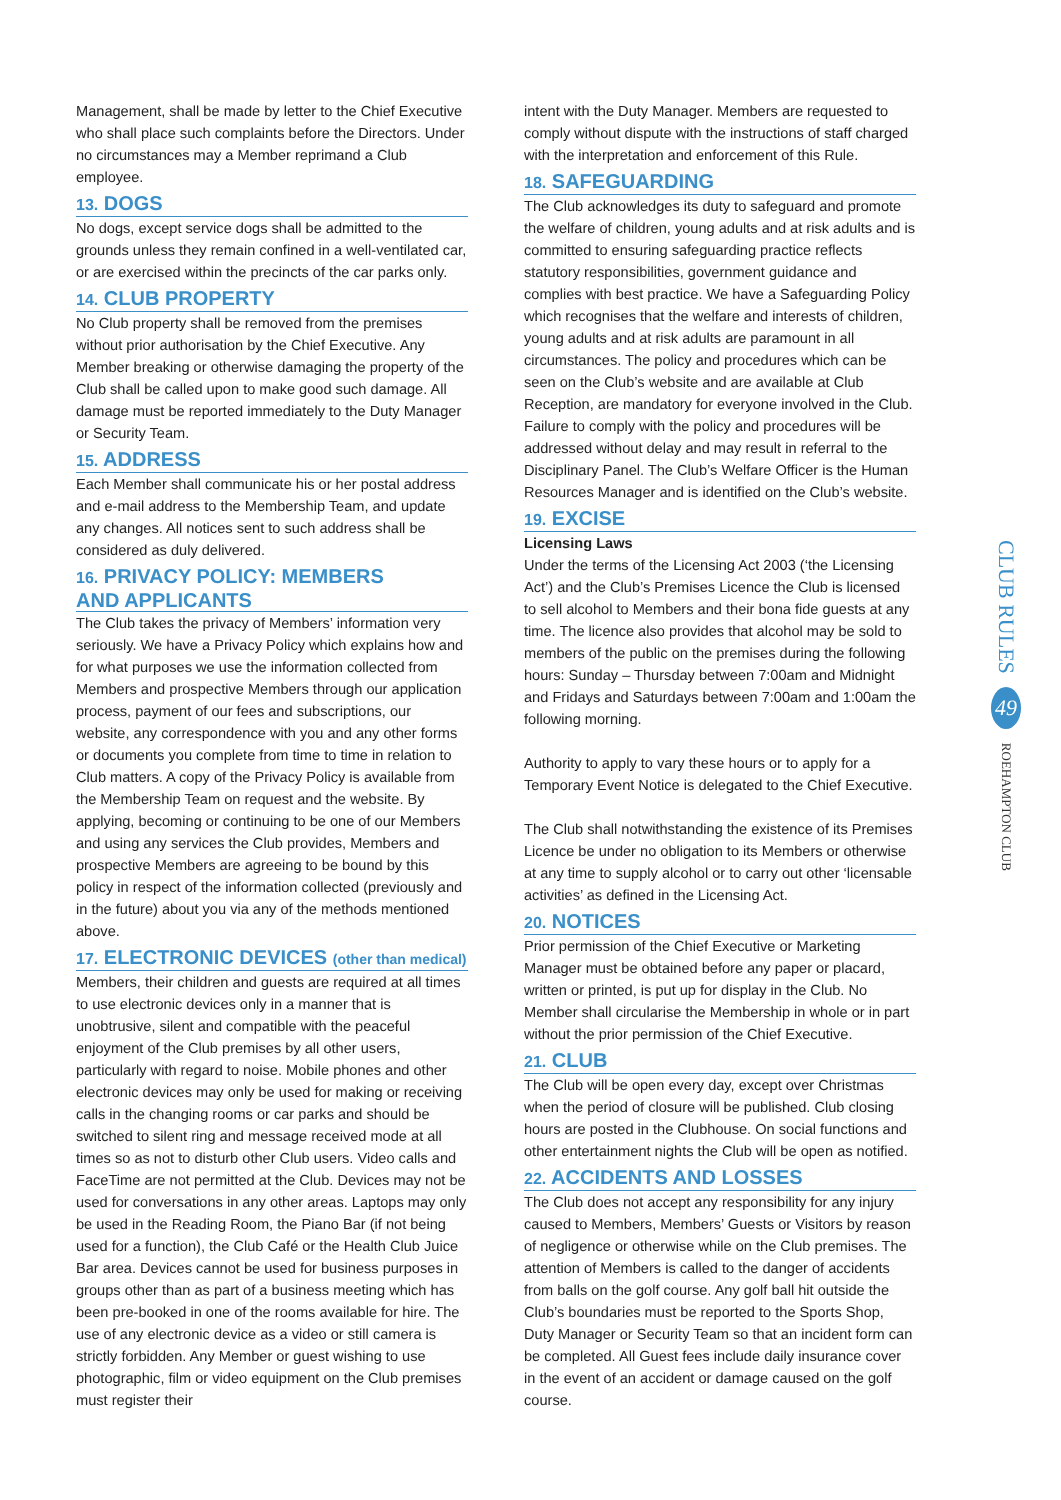Management, shall be made by letter to the Chief Executive who shall place such complaints before the Directors. Under no circumstances may a Member reprimand a Club employee.
13. DOGS
No dogs, except service dogs shall be admitted to the grounds unless they remain confined in a well-ventilated car, or are exercised within the precincts of the car parks only.
14. CLUB PROPERTY
No Club property shall be removed from the premises without prior authorisation by the Chief Executive. Any Member breaking or otherwise damaging the property of the Club shall be called upon to make good such damage. All damage must be reported immediately to the Duty Manager or Security Team.
15. ADDRESS
Each Member shall communicate his or her postal address and e-mail address to the Membership Team, and update any changes. All notices sent to such address shall be considered as duly delivered.
16. PRIVACY POLICY: MEMBERS
AND APPLICANTS
The Club takes the privacy of Members’ information very seriously. We have a Privacy Policy which explains how and for what purposes we use the information collected from Members and prospective Members through our application process, payment of our fees and subscriptions, our website, any correspondence with you and any other forms or documents you complete from time to time in relation to Club matters. A copy of the Privacy Policy is available from the Membership Team on request and the website. By applying, becoming or continuing to be one of our Members and using any services the Club provides, Members and prospective Members are agreeing to be bound by this policy in respect of the information collected (previously and in the future) about you via any of the methods mentioned above.
17. ELECTRONIC DEVICES (other than medical)
Members, their children and guests are required at all times to use electronic devices only in a manner that is unobtrusive, silent and compatible with the peaceful enjoyment of the Club premises by all other users, particularly with regard to noise. Mobile phones and other electronic devices may only be used for making or receiving calls in the changing rooms or car parks and should be switched to silent ring and message received mode at all times so as not to disturb other Club users. Video calls and FaceTime are not permitted at the Club. Devices may not be used for conversations in any other areas. Laptops may only be used in the Reading Room, the Piano Bar (if not being used for a function), the Club Café or the Health Club Juice Bar area. Devices cannot be used for business purposes in groups other than as part of a business meeting which has been pre-booked in one of the rooms available for hire. The use of any electronic device as a video or still camera is strictly forbidden. Any Member or guest wishing to use photographic, film or video equipment on the Club premises must register their
intent with the Duty Manager. Members are requested to comply without dispute with the instructions of staff charged with the interpretation and enforcement of this Rule.
18. SAFEGUARDING
The Club acknowledges its duty to safeguard and promote the welfare of children, young adults and at risk adults and is committed to ensuring safeguarding practice reflects statutory responsibilities, government guidance and complies with best practice. We have a Safeguarding Policy which recognises that the welfare and interests of children, young adults and at risk adults are paramount in all circumstances. The policy and procedures which can be seen on the Club’s website and are available at Club Reception, are mandatory for everyone involved in the Club. Failure to comply with the policy and procedures will be addressed without delay and may result in referral to the Disciplinary Panel. The Club’s Welfare Officer is the Human Resources Manager and is identified on the Club’s website.
19. EXCISE
Licensing Laws
Under the terms of the Licensing Act 2003 (‘the Licensing Act’) and the Club’s Premises Licence the Club is licensed to sell alcohol to Members and their bona fide guests at any time. The licence also provides that alcohol may be sold to members of the public on the premises during the following hours: Sunday – Thursday between 7:00am and Midnight and Fridays and Saturdays between 7:00am and 1:00am the following morning.
Authority to apply to vary these hours or to apply for a Temporary Event Notice is delegated to the Chief Executive.
The Club shall notwithstanding the existence of its Premises Licence be under no obligation to its Members or otherwise at any time to supply alcohol or to carry out other ‘licensable activities’ as defined in the Licensing Act.
20. NOTICES
Prior permission of the Chief Executive or Marketing Manager must be obtained before any paper or placard, written or printed, is put up for display in the Club. No Member shall circularise the Membership in whole or in part without the prior permission of the Chief Executive.
21. CLUB
The Club will be open every day, except over Christmas when the period of closure will be published. Club closing hours are posted in the Clubhouse. On social functions and other entertainment nights the Club will be open as notified.
22. ACCIDENTS AND LOSSES
The Club does not accept any responsibility for any injury caused to Members, Members’ Guests or Visitors by reason of negligence or otherwise while on the Club premises. The attention of Members is called to the danger of accidents from balls on the golf course. Any golf ball hit outside the Club’s boundaries must be reported to the Sports Shop, Duty Manager or Security Team so that an incident form can be completed. All Guest fees include daily insurance cover in the event of an accident or damage caused on the golf course.
CLUB RULES 49 ROEHAMPTON CLUB